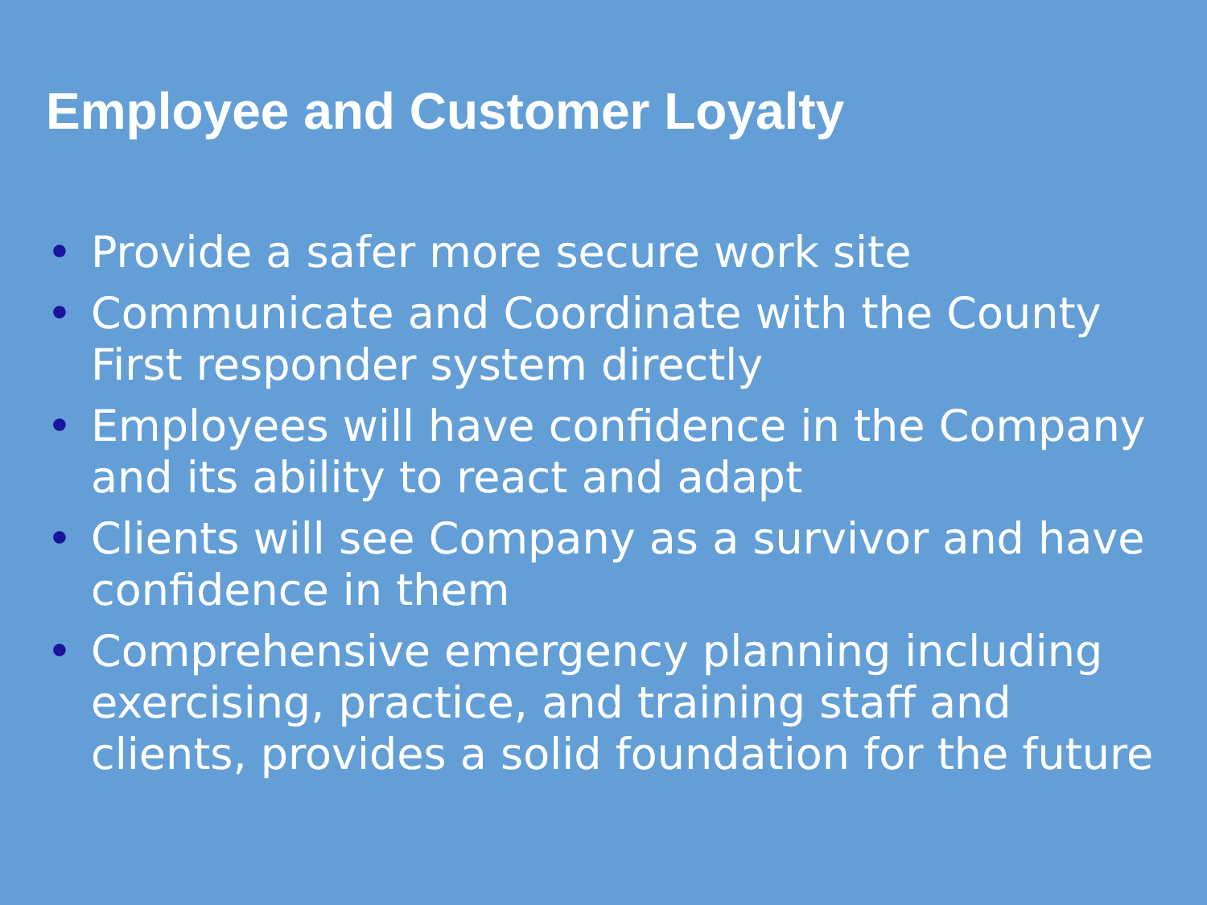Employee and Customer Loyalty
• Provide a safer more secure work site
• Communicate and Coordinate with the County First responder system directly
• Employees will have confidence in the Company and its ability to react and adapt
• Clients will see Company as a survivor and have confidence in them
• Comprehensive emergency planning including exercising, practice, and training staff and clients, provides a solid foundation for the future